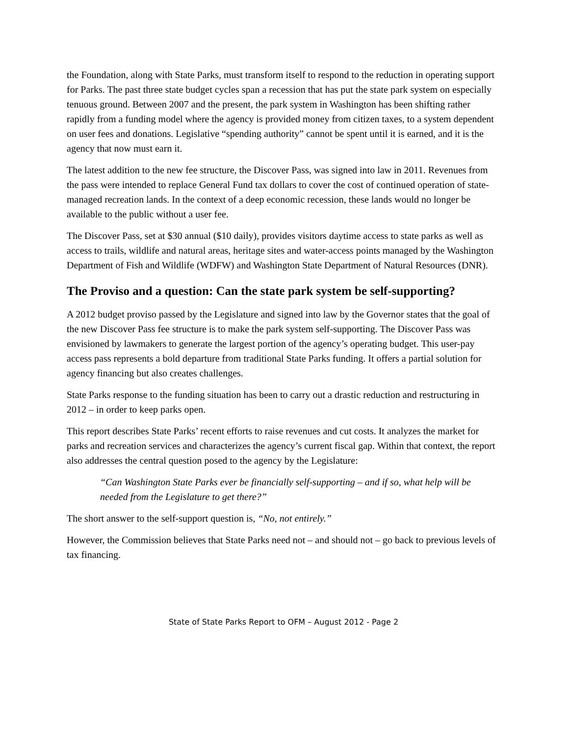the Foundation, along with State Parks, must transform itself to respond to the reduction in operating support for Parks. The past three state budget cycles span a recession that has put the state park system on especially tenuous ground. Between 2007 and the present, the park system in Washington has been shifting rather rapidly from a funding model where the agency is provided money from citizen taxes, to a system dependent on user fees and donations. Legislative “spending authority” cannot be spent until it is earned, and it is the agency that now must earn it.
The latest addition to the new fee structure, the Discover Pass, was signed into law in 2011. Revenues from the pass were intended to replace General Fund tax dollars to cover the cost of continued operation of state-managed recreation lands. In the context of a deep economic recession, these lands would no longer be available to the public without a user fee.
The Discover Pass, set at $30 annual ($10 daily), provides visitors daytime access to state parks as well as access to trails, wildlife and natural areas, heritage sites and water-access points managed by the Washington Department of Fish and Wildlife (WDFW) and Washington State Department of Natural Resources (DNR).
The Proviso and a question: Can the state park system be self-supporting?
A 2012 budget proviso passed by the Legislature and signed into law by the Governor states that the goal of the new Discover Pass fee structure is to make the park system self-supporting. The Discover Pass was envisioned by lawmakers to generate the largest portion of the agency’s operating budget. This user-pay access pass represents a bold departure from traditional State Parks funding. It offers a partial solution for agency financing but also creates challenges.
State Parks response to the funding situation has been to carry out a drastic reduction and restructuring in 2012 – in order to keep parks open.
This report describes State Parks’ recent efforts to raise revenues and cut costs. It analyzes the market for parks and recreation services and characterizes the agency’s current fiscal gap. Within that context, the report also addresses the central question posed to the agency by the Legislature:
“Can Washington State Parks ever be financially self-supporting – and if so, what help will be needed from the Legislature to get there?”
The short answer to the self-support question is, “No, not entirely.”
However, the Commission believes that State Parks need not – and should not – go back to previous levels of tax financing.
State of State Parks Report to OFM – August 2012 - Page 2